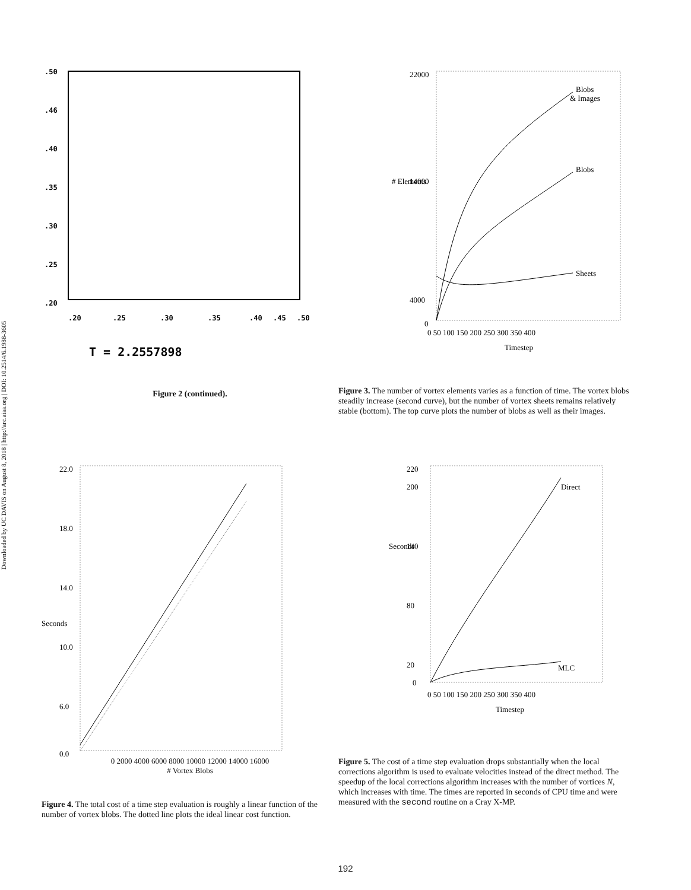Downloaded by UC DAVIS on August 8, 2018 | http://arc.aiaa.org | DOI: 10.2514/6.1988-3605
.50
.46
.40
.35
.30
.25
.20
.20
.25
.30
.35
.40
.45
.50
T = 2.2557898
Figure 2 (continued).
22000
14000
4000
0
Blobs
& Images
Blobs
Sheets
0 50 100 150 200 250 300 350 400
Timestep
# Elements
Figure 3. The number of vortex elements varies as a function of time. The vortex blobs steadily increase (second curve), but the number of vortex sheets remains relatively stable (bottom). The top curve plots the number of blobs as well as their images.
22.0
18.0
14.0
10.0
6.0
0.0
Seconds
0 2000 4000 6000 8000 10000 12000 14000 16000
# Vortex Blobs
Figure 4. The total cost of a time step evaluation is roughly a linear function of the number of vortex blobs. The dotted line plots the ideal linear cost function.
220
200
140
80
20
0
Direct
MLC
Seconds
0 50 100 150 200 250 300 350 400
Timestep
Figure 5. The cost of a time step evaluation drops substantially when the local corrections algorithm is used to evaluate velocities instead of the direct method. The speedup of the local corrections algorithm increases with the number of vortices N, which increases with time. The times are reported in seconds of CPU time and were measured with the second routine on a Cray X-MP.
192